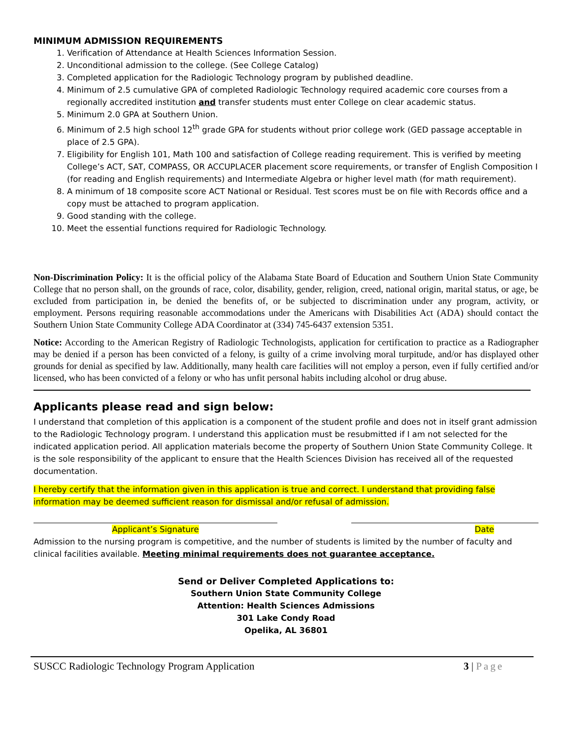MINIMUM ADMISSION REQUIREMENTS
1. Verification of Attendance at Health Sciences Information Session.
2. Unconditional admission to the college. (See College Catalog)
3. Completed application for the Radiologic Technology program by published deadline.
4. Minimum of 2.5 cumulative GPA of completed Radiologic Technology required academic core courses from a regionally accredited institution and transfer students must enter College on clear academic status.
5. Minimum 2.0 GPA at Southern Union.
6. Minimum of 2.5 high school 12<sup>th</sup> grade GPA for students without prior college work (GED passage acceptable in place of 2.5 GPA).
7. Eligibility for English 101, Math 100 and satisfaction of College reading requirement. This is verified by meeting College’s ACT, SAT, COMPASS, OR ACCUPLACER placement score requirements, or transfer of English Composition I (for reading and English requirements) and Intermediate Algebra or higher level math (for math requirement).
8. A minimum of 18 composite score ACT National or Residual. Test scores must be on file with Records office and a copy must be attached to program application.
9. Good standing with the college.
10. Meet the essential functions required for Radiologic Technology.
Non-Discrimination Policy: It is the official policy of the Alabama State Board of Education and Southern Union State Community College that no person shall, on the grounds of race, color, disability, gender, religion, creed, national origin, marital status, or age, be excluded from participation in, be denied the benefits of, or be subjected to discrimination under any program, activity, or employment. Persons requiring reasonable accommodations under the Americans with Disabilities Act (ADA) should contact the Southern Union State Community College ADA Coordinator at (334) 745-6437 extension 5351.
Notice: According to the American Registry of Radiologic Technologists, application for certification to practice as a Radiographer may be denied if a person has been convicted of a felony, is guilty of a crime involving moral turpitude, and/or has displayed other grounds for denial as specified by law. Additionally, many health care facilities will not employ a person, even if fully certified and/or licensed, who has been convicted of a felony or who has unfit personal habits including alcohol or drug abuse.
Applicants please read and sign below:
I understand that completion of this application is a component of the student profile and does not in itself grant admission to the Radiologic Technology program. I understand this application must be resubmitted if I am not selected for the indicated application period. All application materials become the property of Southern Union State Community College. It is the sole responsibility of the applicant to ensure that the Health Sciences Division has received all of the requested documentation.
I hereby certify that the information given in this application is true and correct. I understand that providing false information may be deemed sufficient reason for dismissal and/or refusal of admission.
Applicant’s Signature Date
Admission to the nursing program is competitive, and the number of students is limited by the number of faculty and clinical facilities available. Meeting minimal requirements does not guarantee acceptance.
Send or Deliver Completed Applications to:
Southern Union State Community College
Attention: Health Sciences Admissions
301 Lake Condy Road
Opelika, AL 36801
SUSCC Radiologic Technology Program Application 3 | Page